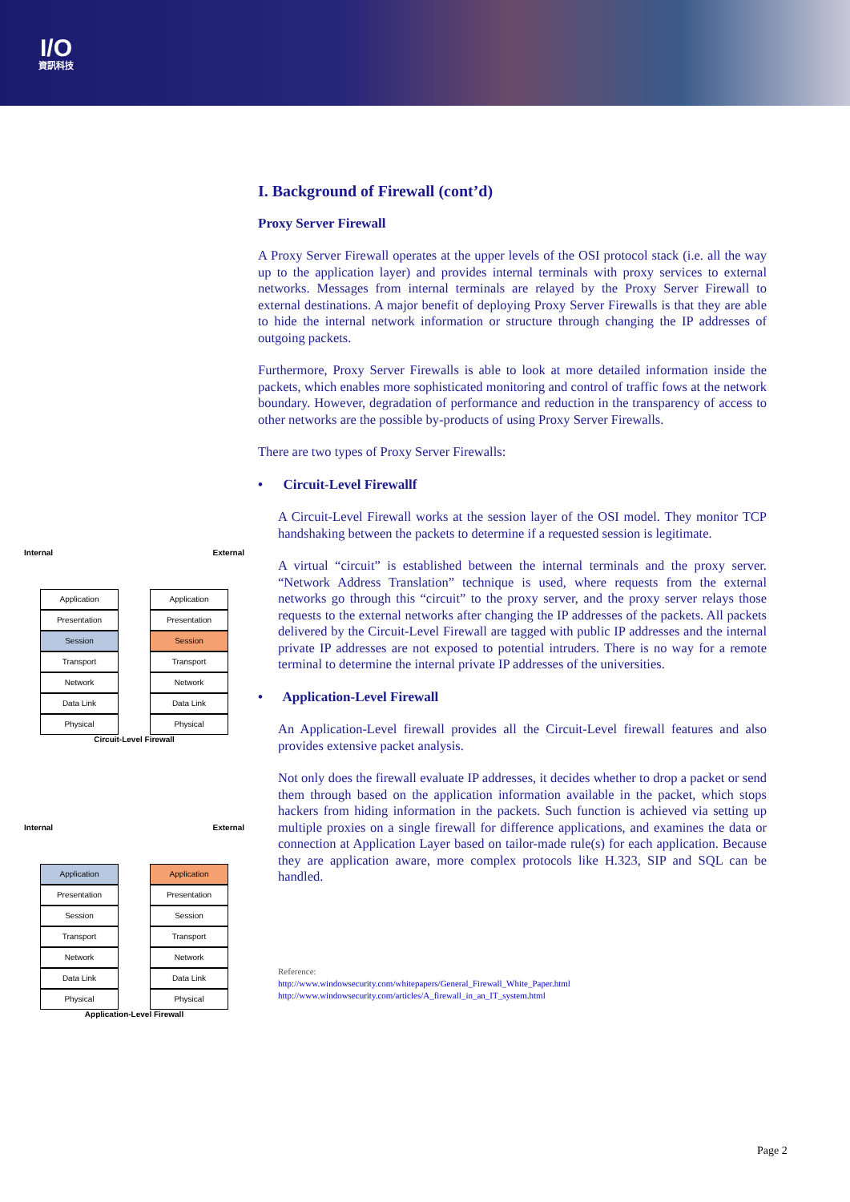I/O
資訊科技
Internal External
Application
Presentation
Session
Transport
Network
Data Link
Physical
Application
Presentation
Session
Transport
Network
Data Link
Physical
Circuit-Level Firewall
Internal External
Application
Presentation
Session
Transport
Network
Data Link
Physical
Application
Presentation
Session
Transport
Network
Data Link
Physical
Application-Level Firewall
I. Background of Firewall (cont’d)
Proxy Server Firewall
A Proxy Server Firewall operates at the upper levels of the OSI protocol stack (i.e. all the way up to the application layer) and provides internal terminals with proxy services to external networks. Messages from internal terminals are relayed by the Proxy Server Firewall to external destinations. A major benefit of deploying Proxy Server Firewalls is that they are able to hide the internal network information or structure through changing the IP addresses of outgoing packets.
Furthermore, Proxy Server Firewalls is able to look at more detailed information inside the packets, which enables more sophisticated monitoring and control of traffic fows at the network boundary. However, degradation of performance and reduction in the transparency of access to other networks are the possible by-products of using Proxy Server Firewalls.
There are two types of Proxy Server Firewalls:
• Circuit-Level Firewallf
A Circuit-Level Firewall works at the session layer of the OSI model. They monitor TCP handshaking between the packets to determine if a requested session is legitimate.
A virtual “circuit” is established between the internal terminals and the proxy server. “Network Address Translation” technique is used, where requests from the external networks go through this “circuit” to the proxy server, and the proxy server relays those requests to the external networks after changing the IP addresses of the packets. All packets delivered by the Circuit-Level Firewall are tagged with public IP addresses and the internal private IP addresses are not exposed to potential intruders. There is no way for a remote terminal to determine the internal private IP addresses of the universities.
• Application-Level Firewall
An Application-Level firewall provides all the Circuit-Level firewall features and also provides extensive packet analysis.
Not only does the firewall evaluate IP addresses, it decides whether to drop a packet or send them through based on the application information available in the packet, which stops hackers from hiding information in the packets. Such function is achieved via setting up multiple proxies on a single firewall for difference applications, and examines the data or connection at Application Layer based on tailor-made rule(s) for each application. Because they are application aware, more complex protocols like H.323, SIP and SQL can be handled.
Reference:
http://www.windowsecurity.com/whitepapers/General_Firewall_White_Paper.html
http://www.windowsecurity.com/articles/A_firewall_in_an_IT_system.html
Page 2